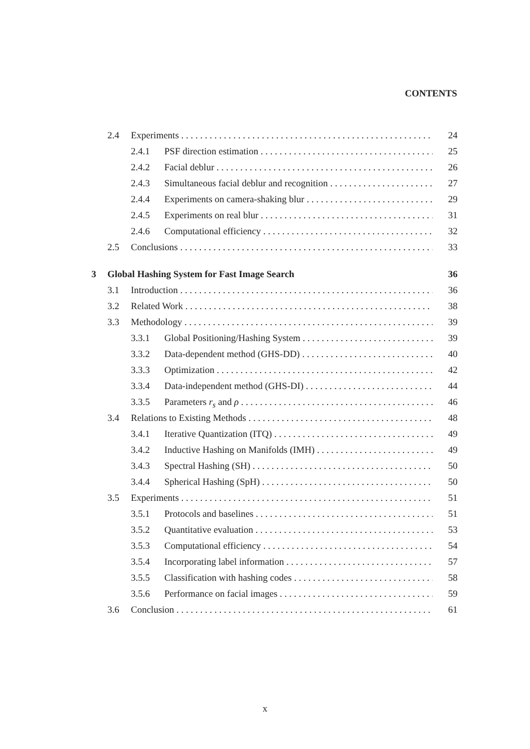CONTENTS
2.4 Experiments 24
2.4.1 PSF direction estimation 25
2.4.2 Facial deblur 26
2.4.3 Simultaneous facial deblur and recognition 27
2.4.4 Experiments on camera-shaking blur 29
2.4.5 Experiments on real blur 31
2.4.6 Computational efficiency 32
2.5 Conclusions 33
3 Global Hashing System for Fast Image Search 36
3.1 Introduction 36
3.2 Related Work 38
3.3 Methodology 39
3.3.1 Global Positioning/Hashing System 39
3.3.2 Data-dependent method (GHS-DD) 40
3.3.3 Optimization 42
3.3.4 Data-independent method (GHS-DI) 44
3.3.5 Parameters r<sub>s</sub> and ρ 46
3.4 Relations to Existing Methods 48
3.4.1 Iterative Quantization (ITQ) 49
3.4.2 Inductive Hashing on Manifolds (IMH) 49
3.4.3 Spectral Hashing (SH) 50
3.4.4 Spherical Hashing (SpH) 50
3.5 Experiments 51
3.5.1 Protocols and baselines 51
3.5.2 Quantitative evaluation 53
3.5.3 Computational efficiency 54
3.5.4 Incorporating label information 57
3.5.5 Classification with hashing codes 58
3.5.6 Performance on facial images 59
3.6 Conclusion 61
x